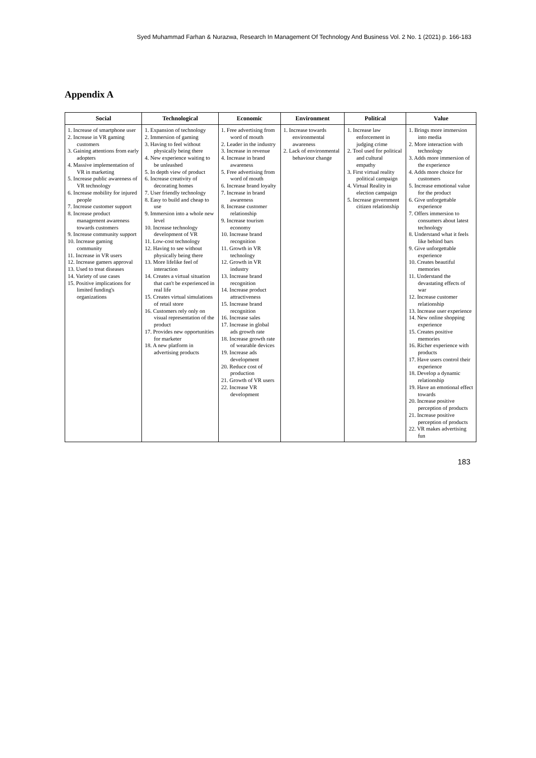Syed Muhammad Farhan & Nurazwa, Research In Management Of Technology And Business Vol. 2 No. 1 (2021) p. 166-183
Appendix A
| Social | Technological | Economic | Environment | Political | Value |
| --- | --- | --- | --- | --- | --- |
| 1. Increase of smartphone user 2. Increase in VR gaming customers 3. Gaining attentions from early adopters 4. Massive implementation of VR in marketing 5. Increase public awareness of VR technology 6. Increase mobility for injured people 7. Increase customer support 8. Increase product management awareness towards customers 9. Increase community support 10. Increase gaming community 11. Increase in VR users 12. Increase gamers approval 13. Used to treat diseases 14. Variety of use cases 15. Positive implications for limited funding's organizations | 1. Expansion of technology 2. Immersion of gaming 3. Having to feel without physically being there 4. New experience waiting to be unleashed 5. In depth view of product 6. Increase creativity of decorating homes 7. User friendly technology 8. Easy to build and cheap to use 9. Immersion into a whole new level 10. Increase technology development of VR 11. Low-cost technology 12. Having to see without physically being there 13. More lifelike feel of interaction 14. Creates a virtual situation that can't be experienced in real life 15. Creates virtual simulations of retail store 16. Customers rely only on visual representation of the product 17. Provides new opportunities for marketer 18. A new platform in advertising products | 1. Free advertising from word of mouth 2. Leader in the industry 3. Increase in revenue 4. Increase in brand awareness 5. Free advertising from word of mouth 6. Increase brand loyalty 7. Increase in brand awareness 8. Increase customer relationship 9. Increase tourism economy 10. Increase brand recognition 11. Growth in VR technology 12. Growth in VR industry 13. Increase brand recognition 14. Increase product attractiveness 15. Increase brand recognition 16. Increase sales 17. Increase in global ads growth rate 18. Increase growth rate of wearable devices 19. Increase ads development 20. Reduce cost of production 21. Growth of VR users 22. Increase VR development | 1. Increase towards environmental awareness 2. Lack of environmental behaviour change | 1. Increase law enforcement in judging crime 2. Tool used for political and cultural empathy 3. First virtual reality political campaign 4. Virtual Reality in election campaign 5. Increase government citizen relationship | 1. Brings more immersion into media 2. More interaction with technology 3. Adds more immersion of the experience 4. Adds more choice for customers 5. Increase emotional value for the product 6. Give unforgettable experience 7. Offers immersion to consumers about latest technology 8. Understand what it feels like behind bars 9. Give unforgettable experience 10. Creates beautiful memories 11. Understand the devastating effects of war 12. Increase customer relationship 13. Increase user experience 14. New online shopping experience 15. Creates positive memories 16. Richer experience with products 17. Have users control their experience 18. Develop a dynamic relationship 19. Have an emotional effect towards 20. Increase positive perception of products 21. Increase positive perception of products 22. VR makes advertising fun |
183